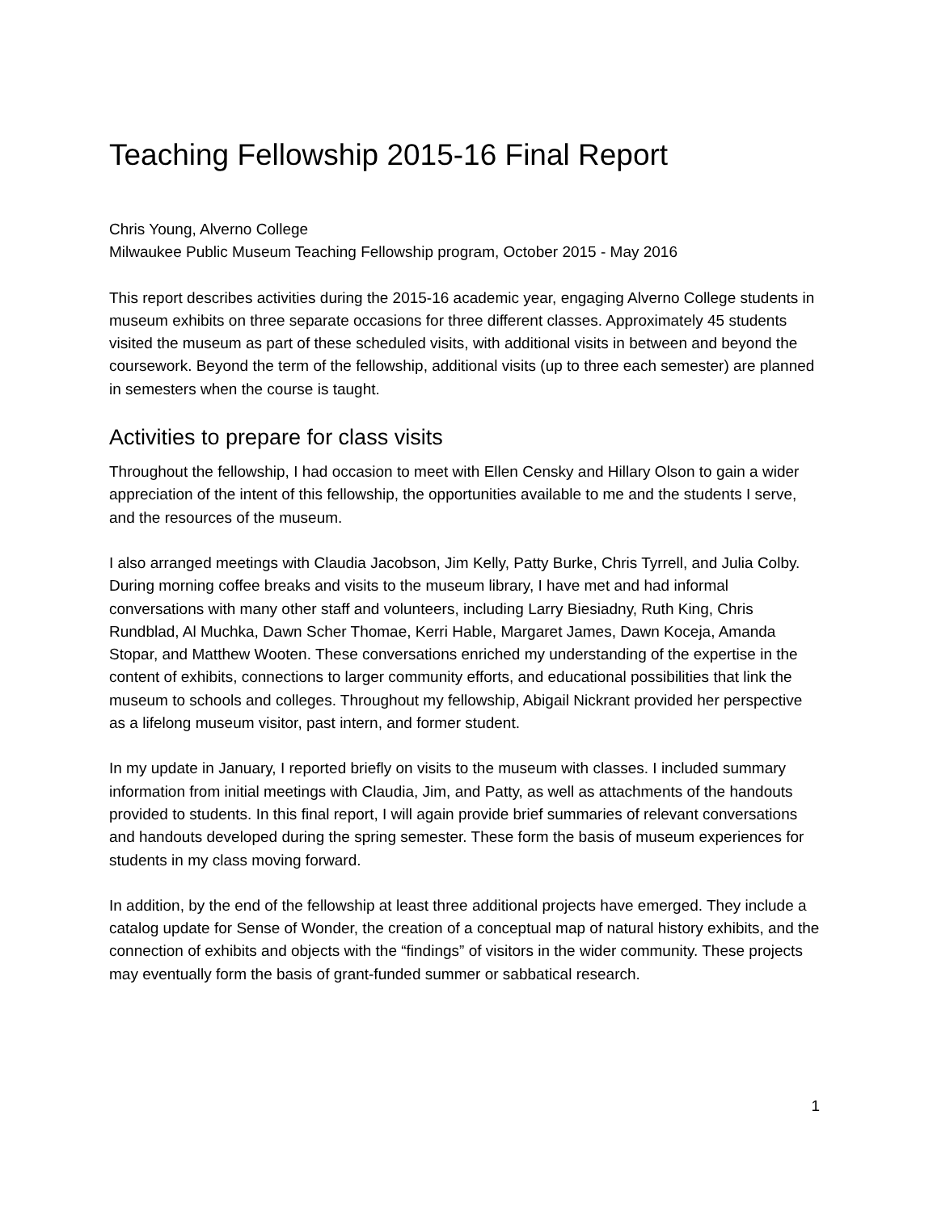Teaching Fellowship 2015-16 Final Report
Chris Young, Alverno College
Milwaukee Public Museum Teaching Fellowship program, October 2015 - May 2016
This report describes activities during the 2015-16 academic year, engaging Alverno College students in museum exhibits on three separate occasions for three different classes. Approximately 45 students visited the museum as part of these scheduled visits, with additional visits in between and beyond the coursework. Beyond the term of the fellowship, additional visits (up to three each semester) are planned in semesters when the course is taught.
Activities to prepare for class visits
Throughout the fellowship, I had occasion to meet with Ellen Censky and Hillary Olson to gain a wider appreciation of the intent of this fellowship, the opportunities available to me and the students I serve, and the resources of the museum.
I also arranged meetings with Claudia Jacobson, Jim Kelly, Patty Burke, Chris Tyrrell, and Julia Colby. During morning coffee breaks and visits to the museum library, I have met and had informal conversations with many other staff and volunteers, including Larry Biesiadny, Ruth King, Chris Rundblad, Al Muchka, Dawn Scher Thomae, Kerri Hable, Margaret James, Dawn Koceja, Amanda Stopar, and Matthew Wooten. These conversations enriched my understanding of the expertise in the content of exhibits, connections to larger community efforts, and educational possibilities that link the museum to schools and colleges. Throughout my fellowship, Abigail Nickrant provided her perspective as a lifelong museum visitor, past intern, and former student.
In my update in January, I reported briefly on visits to the museum with classes. I included summary information from initial meetings with Claudia, Jim, and Patty, as well as attachments of the handouts provided to students. In this final report, I will again provide brief summaries of relevant conversations and handouts developed during the spring semester. These form the basis of museum experiences for students in my class moving forward.
In addition, by the end of the fellowship at least three additional projects have emerged. They include a catalog update for Sense of Wonder, the creation of a conceptual map of natural history exhibits, and the connection of exhibits and objects with the “findings” of visitors in the wider community. These projects may eventually form the basis of grant-funded summer or sabbatical research.
1